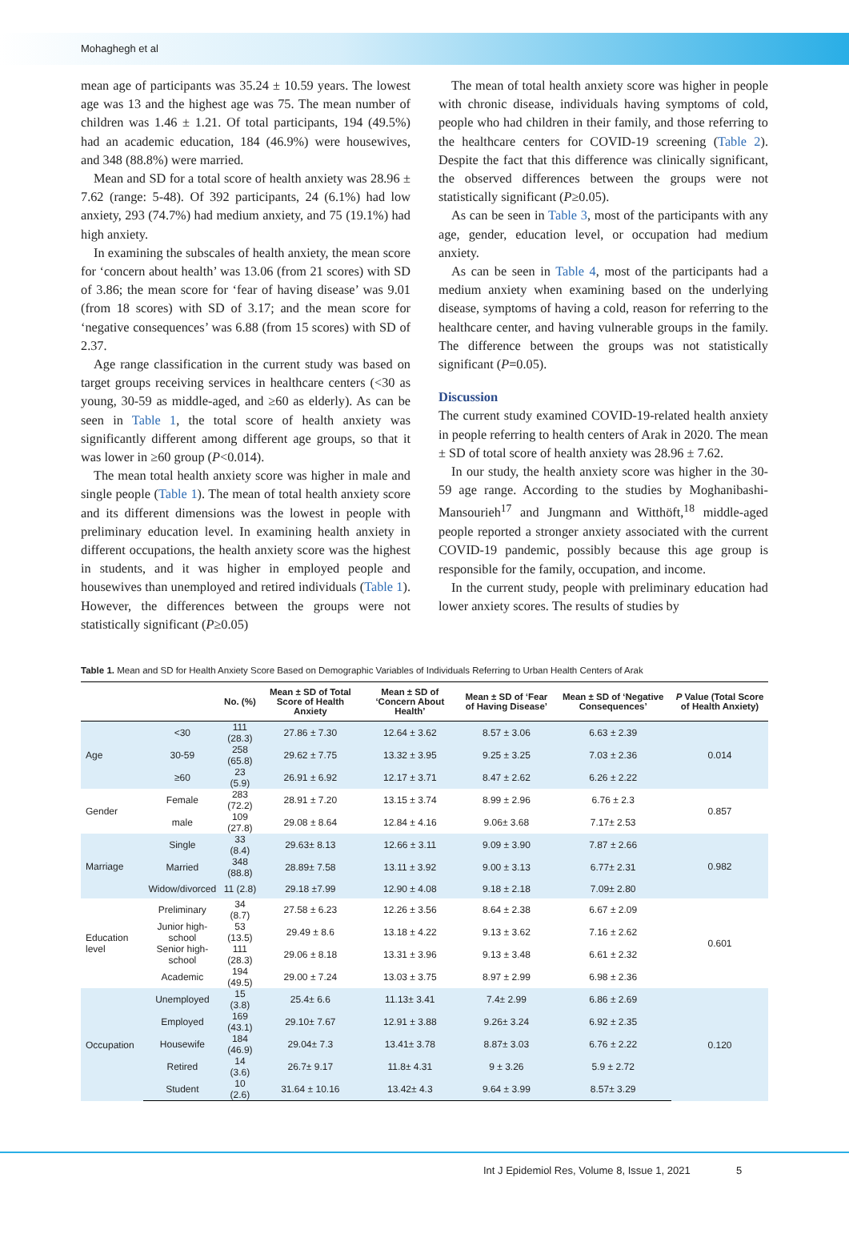Mohaghegh et al
mean age of participants was 35.24 ± 10.59 years. The lowest age was 13 and the highest age was 75. The mean number of children was 1.46 ± 1.21. Of total participants, 194 (49.5%) had an academic education, 184 (46.9%) were housewives, and 348 (88.8%) were married.
Mean and SD for a total score of health anxiety was 28.96 ± 7.62 (range: 5-48). Of 392 participants, 24 (6.1%) had low anxiety, 293 (74.7%) had medium anxiety, and 75 (19.1%) had high anxiety.
In examining the subscales of health anxiety, the mean score for ‘concern about health’ was 13.06 (from 21 scores) with SD of 3.86; the mean score for ‘fear of having disease’ was 9.01 (from 18 scores) with SD of 3.17; and the mean score for ‘negative consequences’ was 6.88 (from 15 scores) with SD of 2.37.
Age range classification in the current study was based on target groups receiving services in healthcare centers (<30 as young, 30-59 as middle-aged, and ≥60 as elderly). As can be seen in Table 1, the total score of health anxiety was significantly different among different age groups, so that it was lower in ≥60 group (P<0.014).
The mean total health anxiety score was higher in male and single people (Table 1). The mean of total health anxiety score and its different dimensions was the lowest in people with preliminary education level. In examining health anxiety in different occupations, the health anxiety score was the highest in students, and it was higher in employed people and housewives than unemployed and retired individuals (Table 1). However, the differences between the groups were not statistically significant (P≥0.05)
The mean of total health anxiety score was higher in people with chronic disease, individuals having symptoms of cold, people who had children in their family, and those referring to the healthcare centers for COVID-19 screening (Table 2). Despite the fact that this difference was clinically significant, the observed differences between the groups were not statistically significant (P≥0.05).
As can be seen in Table 3, most of the participants with any age, gender, education level, or occupation had medium anxiety.
As can be seen in Table 4, most of the participants had a medium anxiety when examining based on the underlying disease, symptoms of having a cold, reason for referring to the healthcare center, and having vulnerable groups in the family. The difference between the groups was not statistically significant (P=0.05).
Discussion
The current study examined COVID-19-related health anxiety in people referring to health centers of Arak in 2020. The mean ± SD of total score of health anxiety was 28.96 ± 7.62.
In our study, the health anxiety score was higher in the 30-59 age range. According to the studies by Moghanibashi-Mansourieh<sup>17</sup> and Jungmann and Witthöft,<sup>18</sup> middle-aged people reported a stronger anxiety associated with the current COVID-19 pandemic, possibly because this age group is responsible for the family, occupation, and income.
In the current study, people with preliminary education had lower anxiety scores. The results of studies by
Table 1. Mean and SD for Health Anxiety Score Based on Demographic Variables of Individuals Referring to Urban Health Centers of Arak
| | | No. (%) | Mean ± SD of Total Score of Health Anxiety | Mean ± SD of ‘Concern About Health’ | Mean ± SD of ‘Fear of Having Disease’ | Mean ± SD of ‘Negative Consequences’ | P Value (Total Score of Health Anxiety) |
| --- | --- | --- | --- | --- | --- | --- | --- |
| Age | <30 | 111 (28.3) | 27.86 ± 7.30 | 12.64 ± 3.62 | 8.57 ± 3.06 | 6.63 ± 2.39 | 0.014 |
| | 30-59 | 258 (65.8) | 29.62 ± 7.75 | 13.32 ± 3.95 | 9.25 ± 3.25 | 7.03 ± 2.36 | |
| | ≥60 | 23 (5.9) | 26.91 ± 6.92 | 12.17 ± 3.71 | 8.47 ± 2.62 | 6.26 ± 2.22 | |
| Gender | Female | 283 (72.2) | 28.91 ± 7.20 | 13.15 ± 3.74 | 8.99 ± 2.96 | 6.76 ± 2.3 | 0.857 |
| | male | 109 (27.8) | 29.08 ± 8.64 | 12.84 ± 4.16 | 9.06± 3.68 | 7.17± 2.53 | |
| Marriage | Single | 33 (8.4) | 29.63± 8.13 | 12.66 ± 3.11 | 9.09 ± 3.90 | 7.87 ± 2.66 | 0.982 |
| | Married | 348 (88.8) | 28.89± 7.58 | 13.11 ± 3.92 | 9.00 ± 3.13 | 6.77± 2.31 | |
| | Widow/divorced | 11 (2.8) | 29.18 ±7.99 | 12.90 ± 4.08 | 9.18 ± 2.18 | 7.09± 2.80 | |
| Education level | Preliminary | 34 (8.7) | 27.58 ± 6.23 | 12.26 ± 3.56 | 8.64 ± 2.38 | 6.67 ± 2.09 | 0.601 |
| | Junior high-school | 53 (13.5) | 29.49 ± 8.6 | 13.18 ± 4.22 | 9.13 ± 3.62 | 7.16 ± 2.62 | |
| | Senior high-school | 111 (28.3) | 29.06 ± 8.18 | 13.31 ± 3.96 | 9.13 ± 3.48 | 6.61 ± 2.32 | |
| | Academic | 194 (49.5) | 29.00 ± 7.24 | 13.03 ± 3.75 | 8.97 ± 2.99 | 6.98 ± 2.36 | |
| Occupation | Unemployed | 15 (3.8) | 25.4± 6.6 | 11.13± 3.41 | 7.4± 2.99 | 6.86 ± 2.69 | 0.120 |
| | Employed | 169 (43.1) | 29.10± 7.67 | 12.91 ± 3.88 | 9.26± 3.24 | 6.92 ± 2.35 | |
| | Housewife | 184 (46.9) | 29.04± 7.3 | 13.41± 3.78 | 8.87± 3.03 | 6.76 ± 2.22 | |
| | Retired | 14 (3.6) | 26.7± 9.17 | 11.8± 4.31 | 9 ± 3.26 | 5.9 ± 2.72 | |
| | Student | 10 (2.6) | 31.64 ± 10.16 | 13.42± 4.3 | 9.64 ± 3.99 | 8.57± 3.29 | |
Int J Epidemiol Res, Volume 8, Issue 1, 2021 5